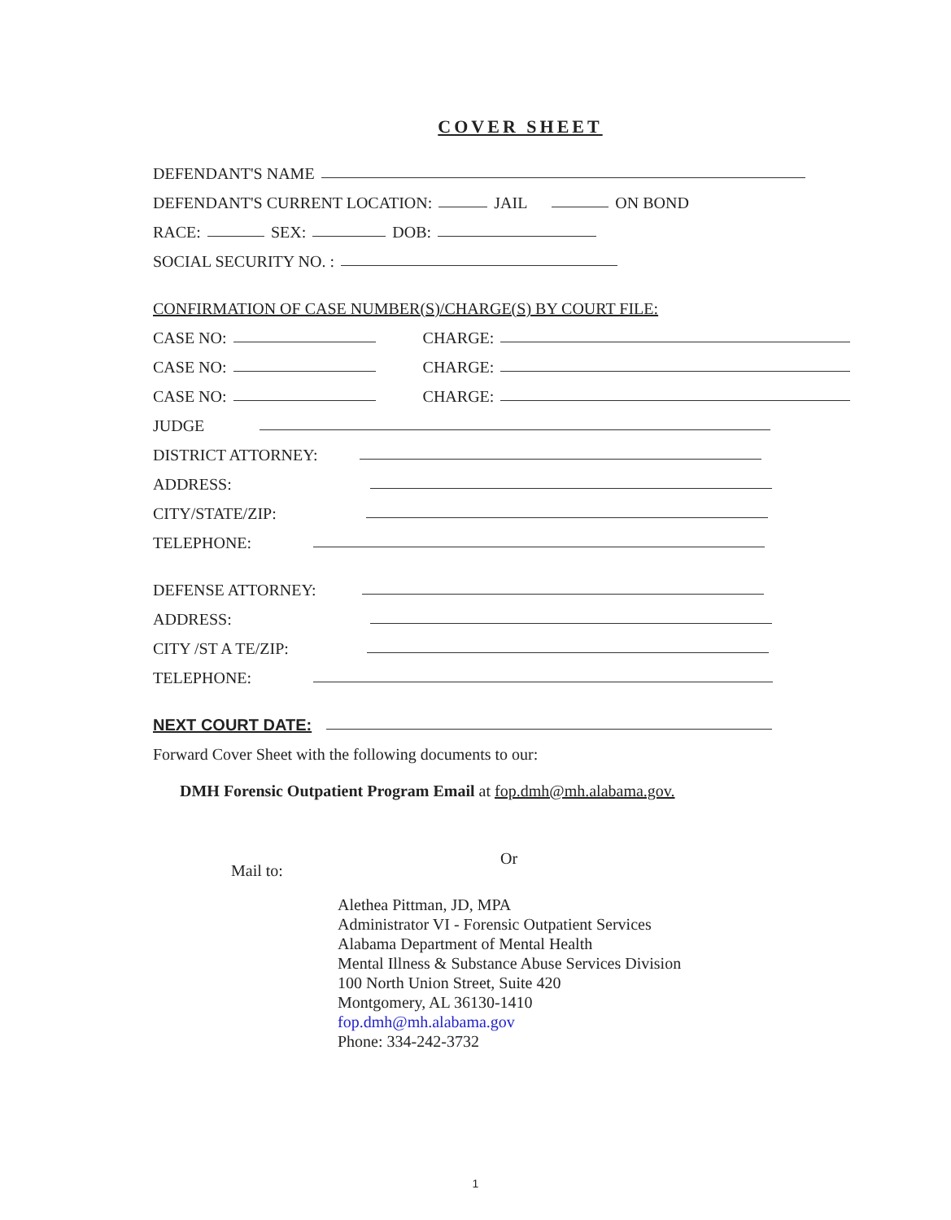COVER SHEET
DEFENDANT'S NAME
DEFENDANT'S CURRENT LOCATION: JAIL ON BOND
RACE: SEX: DOB:
SOCIAL SECURITY NO. :
CONFIRMATION OF CASE NUMBER(S)/CHARGE(S) BY COURT FILE:
CASE NO: CHARGE:
CASE NO: CHARGE:
CASE NO: CHARGE:
JUDGE
DISTRICT ATTORNEY:
ADDRESS:
CITY/STATE/ZIP:
TELEPHONE:
DEFENSE ATTORNEY:
ADDRESS:
CITY /ST A TE/ZIP:
TELEPHONE:
NEXT COURT DATE:
Forward Cover Sheet with the following documents to our:
DMH Forensic Outpatient Program Email at fop.dmh@mh.alabama.gov.
Or
Mail to:
Alethea Pittman, JD, MPA
Administrator VI - Forensic Outpatient Services
Alabama Department of Mental Health
Mental Illness & Substance Abuse Services Division
100 North Union Street, Suite 420
Montgomery, AL 36130-1410
fop.dmh@mh.alabama.gov
Phone: 334-242-3732
1